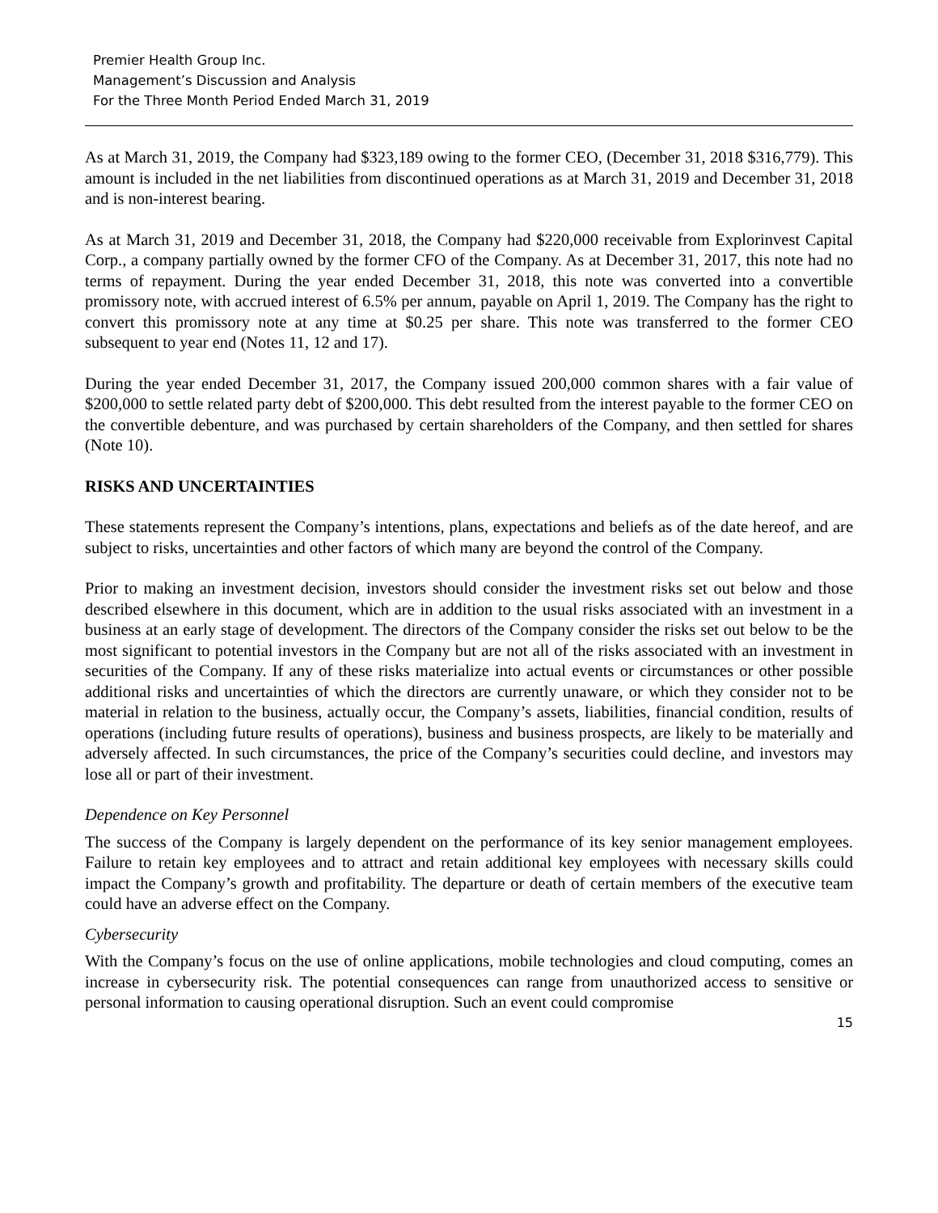Premier Health Group Inc.
Management’s Discussion and Analysis
For the Three Month Period Ended March 31, 2019
As at March 31, 2019, the Company had $323,189 owing to the former CEO, (December 31, 2018 $316,779). This amount is included in the net liabilities from discontinued operations as at March 31, 2019 and December 31, 2018 and is non-interest bearing.
As at March 31, 2019 and December 31, 2018, the Company had $220,000 receivable from Explorinvest Capital Corp., a company partially owned by the former CFO of the Company. As at December 31, 2017, this note had no terms of repayment. During the year ended December 31, 2018, this note was converted into a convertible promissory note, with accrued interest of 6.5% per annum, payable on April 1, 2019. The Company has the right to convert this promissory note at any time at $0.25 per share. This note was transferred to the former CEO subsequent to year end (Notes 11, 12 and 17).
During the year ended December 31, 2017, the Company issued 200,000 common shares with a fair value of $200,000 to settle related party debt of $200,000. This debt resulted from the interest payable to the former CEO on the convertible debenture, and was purchased by certain shareholders of the Company, and then settled for shares (Note 10).
RISKS AND UNCERTAINTIES
These statements represent the Company’s intentions, plans, expectations and beliefs as of the date hereof, and are subject to risks, uncertainties and other factors of which many are beyond the control of the Company.
Prior to making an investment decision, investors should consider the investment risks set out below and those described elsewhere in this document, which are in addition to the usual risks associated with an investment in a business at an early stage of development. The directors of the Company consider the risks set out below to be the most significant to potential investors in the Company but are not all of the risks associated with an investment in securities of the Company. If any of these risks materialize into actual events or circumstances or other possible additional risks and uncertainties of which the directors are currently unaware, or which they consider not to be material in relation to the business, actually occur, the Company’s assets, liabilities, financial condition, results of operations (including future results of operations), business and business prospects, are likely to be materially and adversely affected. In such circumstances, the price of the Company’s securities could decline, and investors may lose all or part of their investment.
Dependence on Key Personnel
The success of the Company is largely dependent on the performance of its key senior management employees. Failure to retain key employees and to attract and retain additional key employees with necessary skills could impact the Company’s growth and profitability. The departure or death of certain members of the executive team could have an adverse effect on the Company.
Cybersecurity
With the Company’s focus on the use of online applications, mobile technologies and cloud computing, comes an increase in cybersecurity risk. The potential consequences can range from unauthorized access to sensitive or personal information to causing operational disruption. Such an event could compromise
15